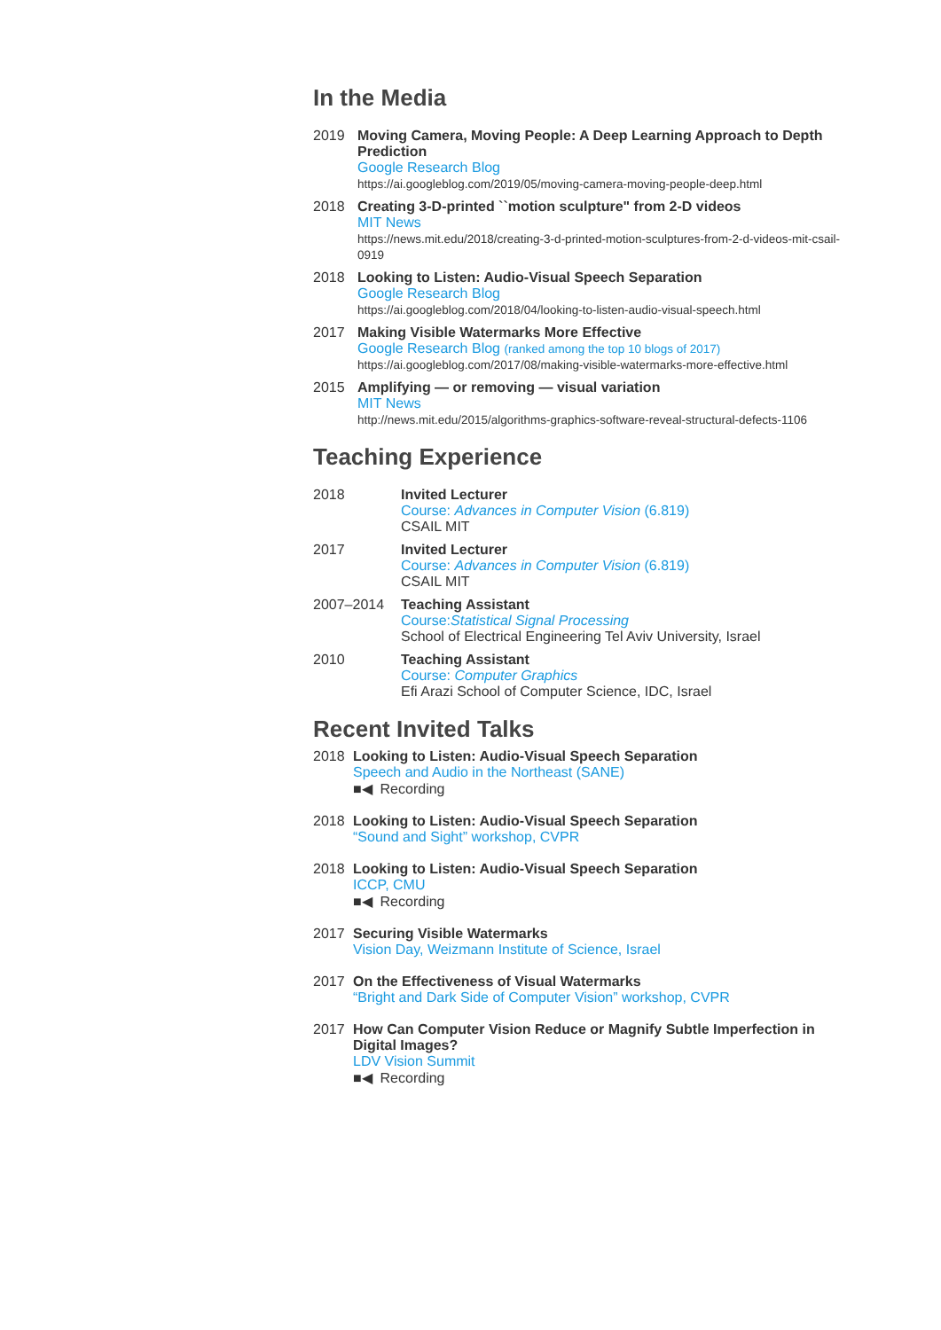In the Media
2019 Moving Camera, Moving People: A Deep Learning Approach to Depth Prediction
Google Research Blog
https://ai.googleblog.com/2019/05/moving-camera-moving-people-deep.html
2018 Creating 3-D-printed ``motion sculpture" from 2-D videos
MIT News
https://news.mit.edu/2018/creating-3-d-printed-motion-sculptures-from-2-d-videos-mit-csail-0919
2018 Looking to Listen: Audio-Visual Speech Separation
Google Research Blog
https://ai.googleblog.com/2018/04/looking-to-listen-audio-visual-speech.html
2017 Making Visible Watermarks More Effective
Google Research Blog (ranked among the top 10 blogs of 2017)
https://ai.googleblog.com/2017/08/making-visible-watermarks-more-effective.html
2015 Amplifying — or removing — visual variation
MIT News
http://news.mit.edu/2015/algorithms-graphics-software-reveal-structural-defects-1106
Teaching Experience
2018 Invited Lecturer
Course: Advances in Computer Vision (6.819)
CSAIL MIT
2017 Invited Lecturer
Course: Advances in Computer Vision (6.819)
CSAIL MIT
2007–2014 Teaching Assistant
Course:Statistical Signal Processing
School of Electrical Engineering Tel Aviv University, Israel
2010 Teaching Assistant
Course: Computer Graphics
Efi Arazi School of Computer Science, IDC, Israel
Recent Invited Talks
2018 Looking to Listen: Audio-Visual Speech Separation
Speech and Audio in the Northeast (SANE)
■◀ Recording
2018 Looking to Listen: Audio-Visual Speech Separation
“Sound and Sight” workshop, CVPR
2018 Looking to Listen: Audio-Visual Speech Separation
ICCP, CMU
■◀ Recording
2017 Securing Visible Watermarks
Vision Day, Weizmann Institute of Science, Israel
2017 On the Effectiveness of Visual Watermarks
“Bright and Dark Side of Computer Vision” workshop, CVPR
2017 How Can Computer Vision Reduce or Magnify Subtle Imperfection in Digital Images?
LDV Vision Summit
■◀ Recording